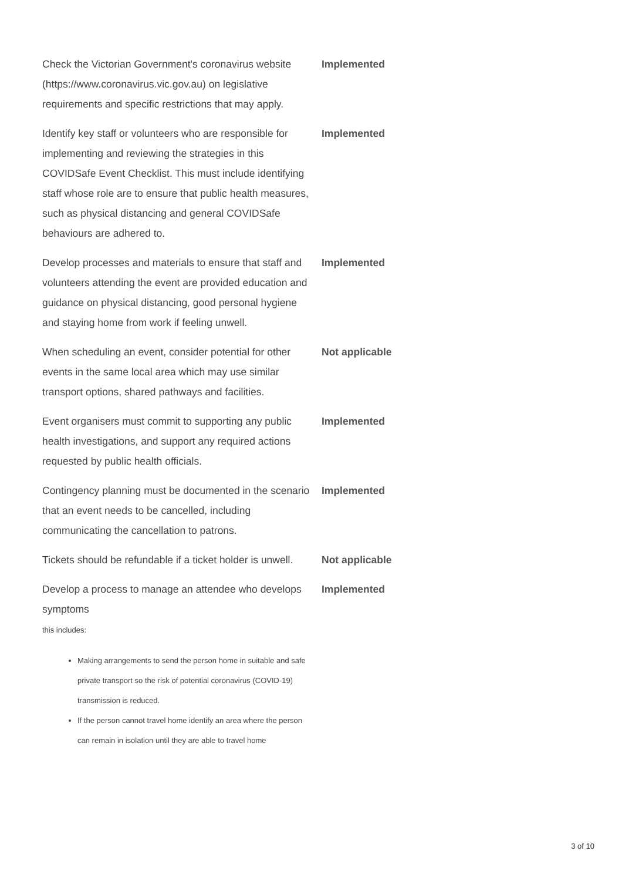| Check the Victorian Government's coronavirus website (https://www.coronavirus.vic.gov.au) on legislative requirements and specific restrictions that may apply. | Implemented |
| Identify key staff or volunteers who are responsible for implementing and reviewing the strategies in this COVIDSafe Event Checklist. This must include identifying staff whose role are to ensure that public health measures, such as physical distancing and general COVIDSafe behaviours are adhered to. | Implemented |
| Develop processes and materials to ensure that staff and volunteers attending the event are provided education and guidance on physical distancing, good personal hygiene and staying home from work if feeling unwell. | Implemented |
| When scheduling an event, consider potential for other events in the same local area which may use similar transport options, shared pathways and facilities. | Not applicable |
| Event organisers must commit to supporting any public health investigations, and support any required actions requested by public health officials. | Implemented |
| Contingency planning must be documented in the scenario that an event needs to be cancelled, including communicating the cancellation to patrons. | Implemented |
| Tickets should be refundable if a ticket holder is unwell. | Not applicable |
| Develop a process to manage an attendee who develops symptoms this includes: Making arrangements to send the person home in suitable and safe private transport so the risk of potential coronavirus (COVID-19) transmission is reduced. If the person cannot travel home identify an area where the person can remain in isolation until they are able to travel home | Implemented |
3 of 10